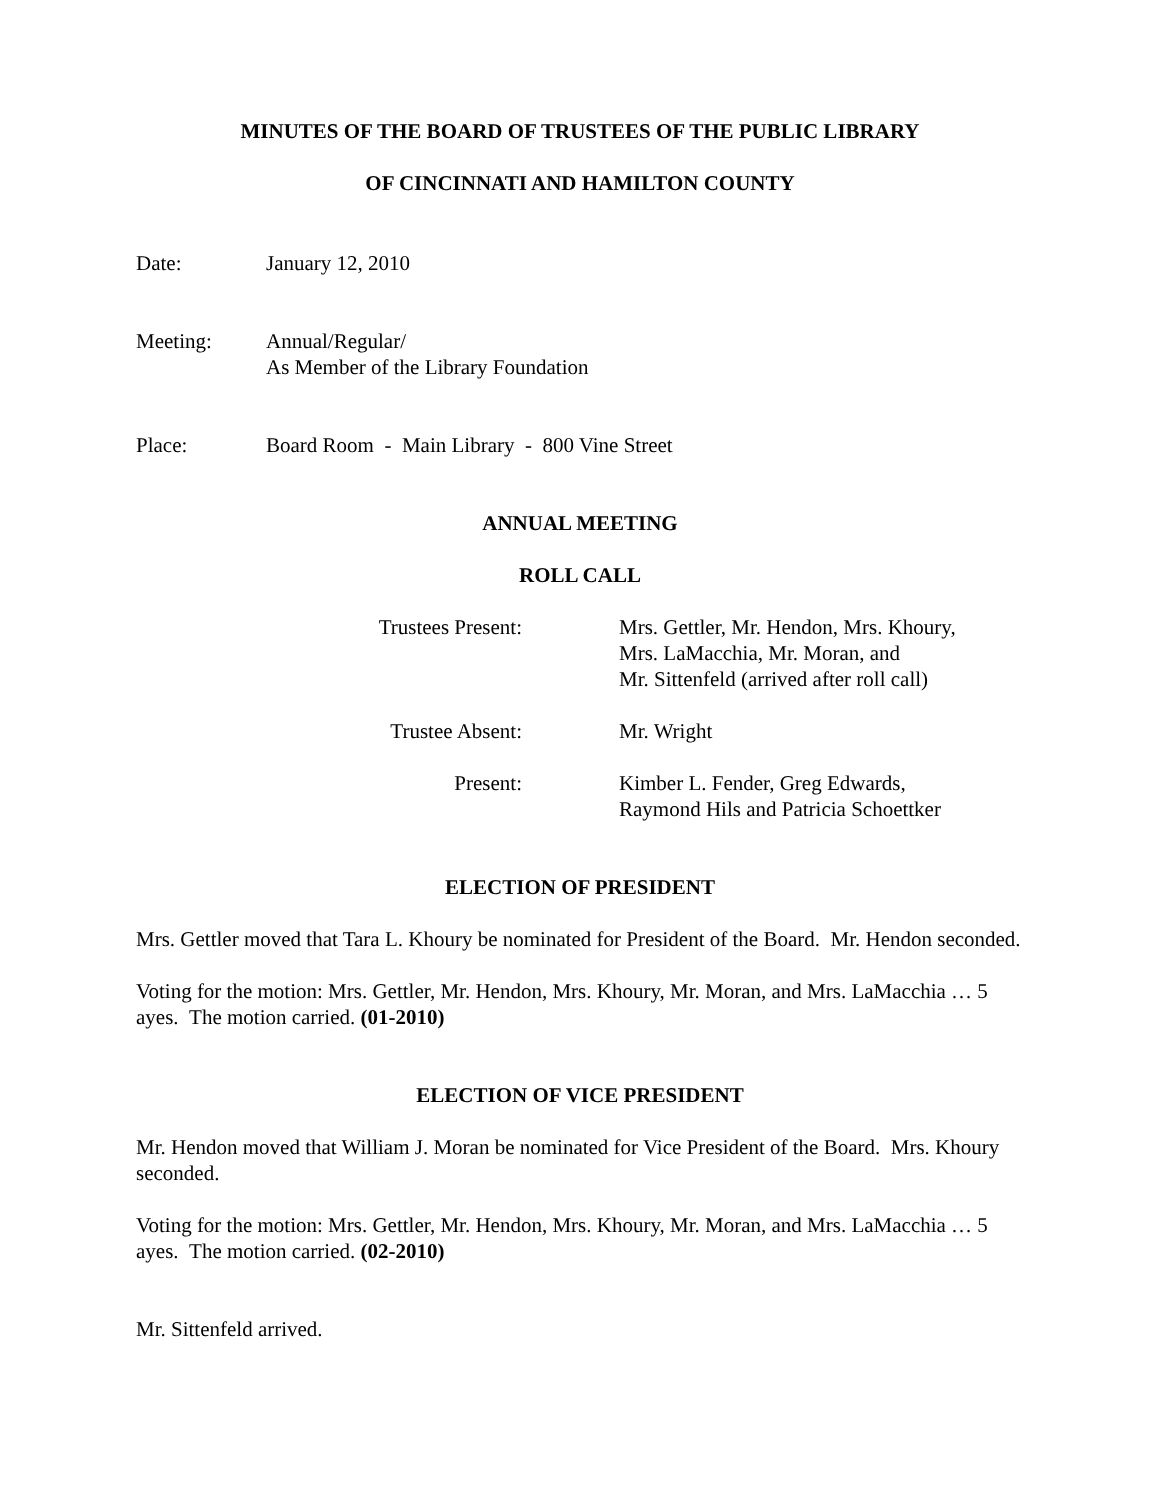MINUTES OF THE BOARD OF TRUSTEES OF THE PUBLIC LIBRARY
OF CINCINNATI AND HAMILTON COUNTY
Date: January 12, 2010
Meeting: Annual/Regular/
As Member of the Library Foundation
Place: Board Room - Main Library - 800 Vine Street
ANNUAL MEETING
ROLL CALL
Trustees Present: Mrs. Gettler, Mr. Hendon, Mrs. Khoury,
Mrs. LaMacchia, Mr. Moran, and
Mr. Sittenfeld (arrived after roll call)
Trustee Absent: Mr. Wright
Present: Kimber L. Fender, Greg Edwards,
Raymond Hils and Patricia Schoettker
ELECTION OF PRESIDENT
Mrs. Gettler moved that Tara L. Khoury be nominated for President of the Board. Mr. Hendon seconded.
Voting for the motion: Mrs. Gettler, Mr. Hendon, Mrs. Khoury, Mr. Moran, and Mrs. LaMacchia … 5 ayes. The motion carried. (01-2010)
ELECTION OF VICE PRESIDENT
Mr. Hendon moved that William J. Moran be nominated for Vice President of the Board. Mrs. Khoury seconded.
Voting for the motion: Mrs. Gettler, Mr. Hendon, Mrs. Khoury, Mr. Moran, and Mrs. LaMacchia … 5 ayes. The motion carried. (02-2010)
Mr. Sittenfeld arrived.